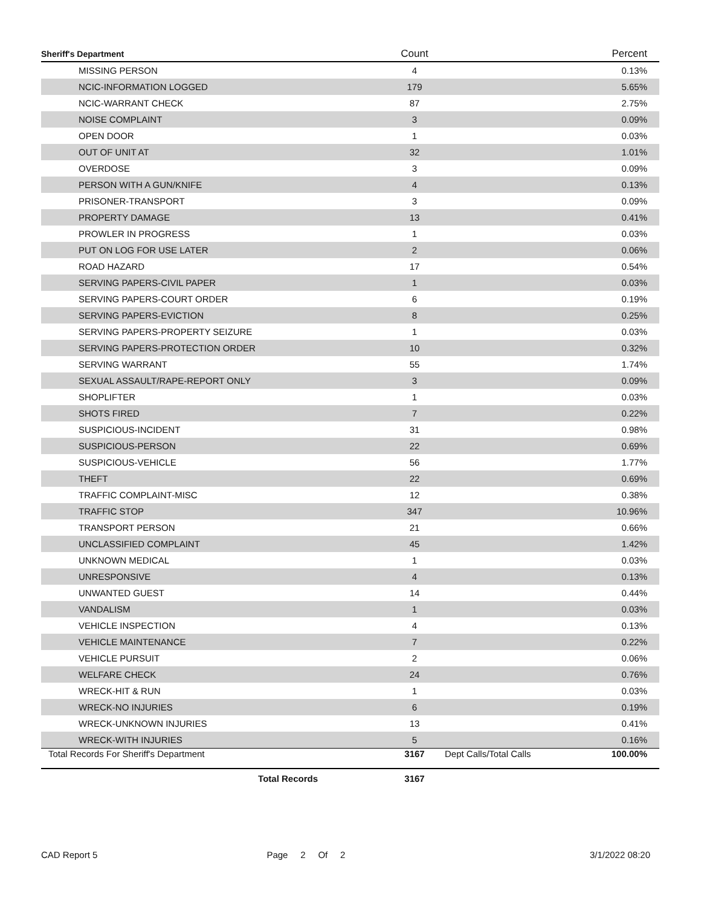| Sheriff's Department | Count | | Percent |
| --- | --- | --- | --- |
| MISSING PERSON | 4 | | 0.13% |
| NCIC-INFORMATION LOGGED | 179 | | 5.65% |
| NCIC-WARRANT CHECK | 87 | | 2.75% |
| NOISE COMPLAINT | 3 | | 0.09% |
| OPEN DOOR | 1 | | 0.03% |
| OUT OF UNIT AT | 32 | | 1.01% |
| OVERDOSE | 3 | | 0.09% |
| PERSON WITH A GUN/KNIFE | 4 | | 0.13% |
| PRISONER-TRANSPORT | 3 | | 0.09% |
| PROPERTY DAMAGE | 13 | | 0.41% |
| PROWLER IN PROGRESS | 1 | | 0.03% |
| PUT ON LOG FOR USE LATER | 2 | | 0.06% |
| ROAD HAZARD | 17 | | 0.54% |
| SERVING PAPERS-CIVIL PAPER | 1 | | 0.03% |
| SERVING PAPERS-COURT ORDER | 6 | | 0.19% |
| SERVING PAPERS-EVICTION | 8 | | 0.25% |
| SERVING PAPERS-PROPERTY SEIZURE | 1 | | 0.03% |
| SERVING PAPERS-PROTECTION ORDER | 10 | | 0.32% |
| SERVING WARRANT | 55 | | 1.74% |
| SEXUAL ASSAULT/RAPE-REPORT ONLY | 3 | | 0.09% |
| SHOPLIFTER | 1 | | 0.03% |
| SHOTS FIRED | 7 | | 0.22% |
| SUSPICIOUS-INCIDENT | 31 | | 0.98% |
| SUSPICIOUS-PERSON | 22 | | 0.69% |
| SUSPICIOUS-VEHICLE | 56 | | 1.77% |
| THEFT | 22 | | 0.69% |
| TRAFFIC COMPLAINT-MISC | 12 | | 0.38% |
| TRAFFIC STOP | 347 | | 10.96% |
| TRANSPORT PERSON | 21 | | 0.66% |
| UNCLASSIFIED COMPLAINT | 45 | | 1.42% |
| UNKNOWN MEDICAL | 1 | | 0.03% |
| UNRESPONSIVE | 4 | | 0.13% |
| UNWANTED GUEST | 14 | | 0.44% |
| VANDALISM | 1 | | 0.03% |
| VEHICLE INSPECTION | 4 | | 0.13% |
| VEHICLE MAINTENANCE | 7 | | 0.22% |
| VEHICLE PURSUIT | 2 | | 0.06% |
| WELFARE CHECK | 24 | | 0.76% |
| WRECK-HIT & RUN | 1 | | 0.03% |
| WRECK-NO INJURIES | 6 | | 0.19% |
| WRECK-UNKNOWN INJURIES | 13 | | 0.41% |
| WRECK-WITH INJURIES | 5 | | 0.16% |
| Total Records For Sheriff's Department | 3167 | Dept Calls/Total Calls | 100.00% |
| Total Records | 3167 | | |
CAD Report 5 Page 2 Of 2 3/1/2022 08:20